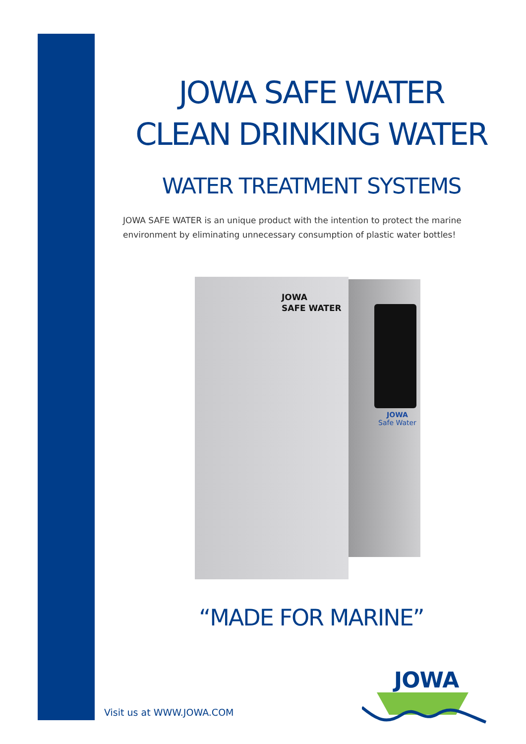JOWA SAFE WATER
CLEAN DRINKING WATER
WATER TREATMENT SYSTEMS
JOWA SAFE WATER is an unique product with the intention to protect the marine environment by eliminating unnecessary consumption of plastic water bottles!
JOWA
SAFE WATER
JOWA
Safe Water
“MADE FOR MARINE”
Visit us at WWW.JOWA.COM
JOWA